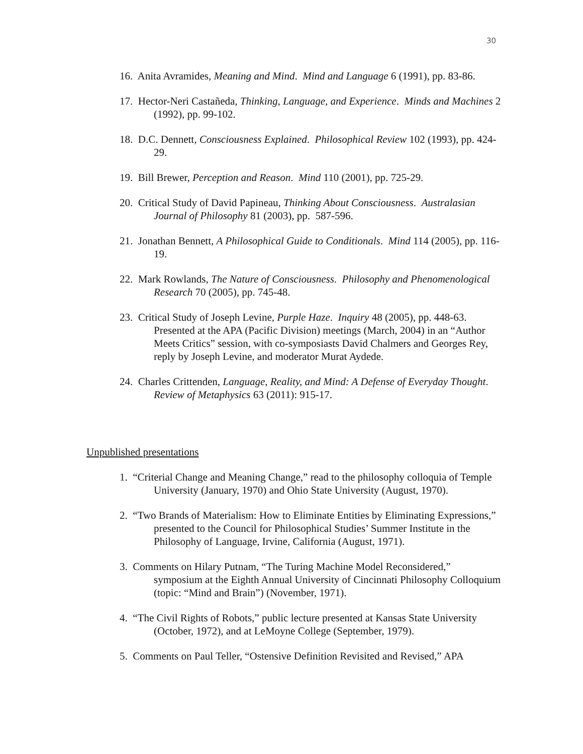30
16. Anita Avramides, Meaning and Mind. Mind and Language 6 (1991), pp. 83-86.
17. Hector-Neri Castañeda, Thinking, Language, and Experience. Minds and Machines 2 (1992), pp. 99-102.
18. D.C. Dennett, Consciousness Explained. Philosophical Review 102 (1993), pp. 424-29.
19. Bill Brewer, Perception and Reason. Mind 110 (2001), pp. 725-29.
20. Critical Study of David Papineau, Thinking About Consciousness. Australasian Journal of Philosophy 81 (2003), pp. 587-596.
21. Jonathan Bennett, A Philosophical Guide to Conditionals. Mind 114 (2005), pp. 116-19.
22. Mark Rowlands, The Nature of Consciousness. Philosophy and Phenomenological Research 70 (2005), pp. 745-48.
23. Critical Study of Joseph Levine, Purple Haze. Inquiry 48 (2005), pp. 448-63. Presented at the APA (Pacific Division) meetings (March, 2004) in an “Author Meets Critics” session, with co-symposiasts David Chalmers and Georges Rey, reply by Joseph Levine, and moderator Murat Aydede.
24. Charles Crittenden, Language, Reality, and Mind: A Defense of Everyday Thought. Review of Metaphysics 63 (2011): 915-17.
Unpublished presentations
1. “Criterial Change and Meaning Change,” read to the philosophy colloquia of Temple University (January, 1970) and Ohio State University (August, 1970).
2. “Two Brands of Materialism: How to Eliminate Entities by Eliminating Expressions,” presented to the Council for Philosophical Studies’ Summer Institute in the Philosophy of Language, Irvine, California (August, 1971).
3. Comments on Hilary Putnam, “The Turing Machine Model Reconsidered,” symposium at the Eighth Annual University of Cincinnati Philosophy Colloquium (topic: “Mind and Brain”) (November, 1971).
4. “The Civil Rights of Robots,” public lecture presented at Kansas State University (October, 1972), and at LeMoyne College (September, 1979).
5. Comments on Paul Teller, “Ostensive Definition Revisited and Revised,” APA